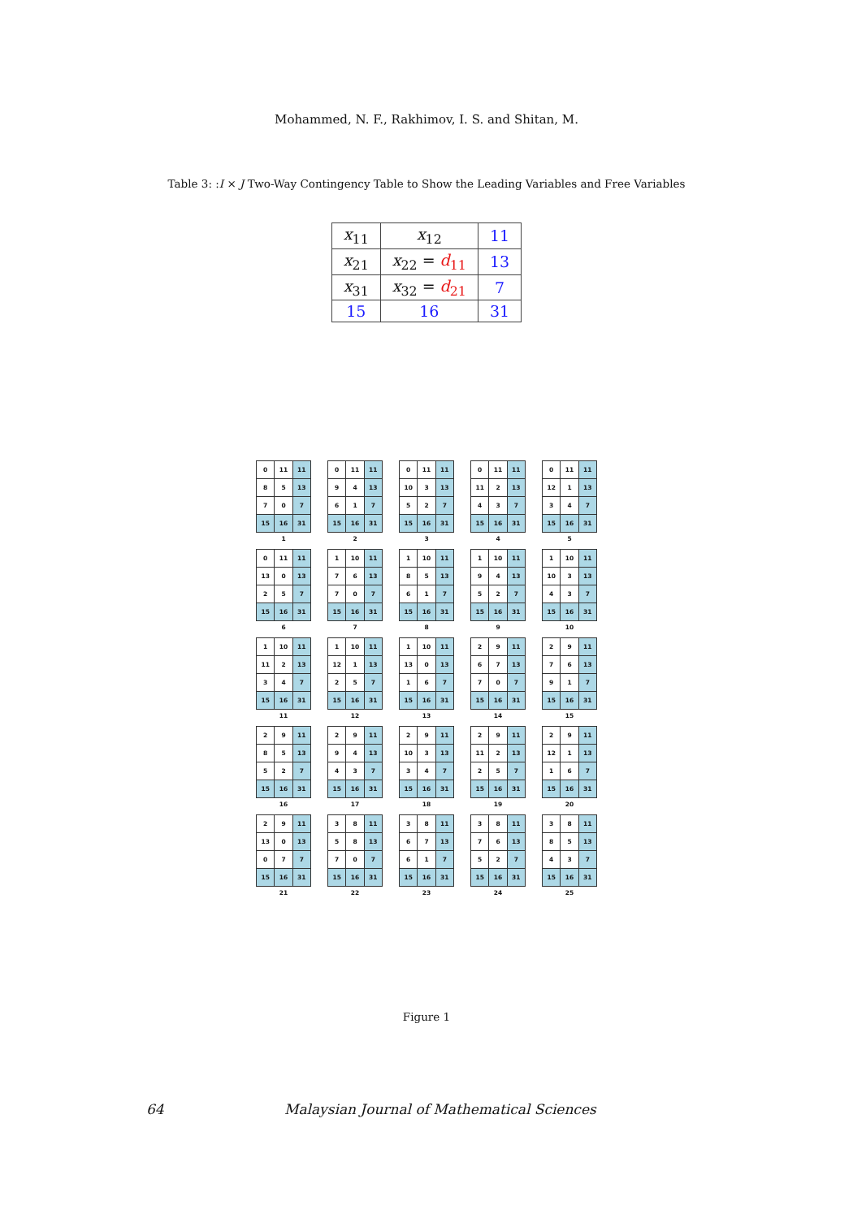Mohammed, N. F., Rakhimov, I. S. and Shitan, M.
Table 3: :I × J Two-Way Contingency Table to Show the Leading Variables and Free Variables
| x<sub>11</sub> | x<sub>12</sub> | 11 |
| x<sub>21</sub> | x<sub>22</sub> = d<sub>11</sub> | 13 |
| x<sub>31</sub> | x<sub>32</sub> = d<sub>21</sub> | 7 |
| 15 | 16 | 31 |
| 0 | 11 | 11 |
| 8 | 5 | 13 |
| 7 | 0 | 7 |
| 15 | 16 | 31 |
1
| 0 | 11 | 11 |
| 9 | 4 | 13 |
| 6 | 1 | 7 |
| 15 | 16 | 31 |
2
| 0 | 11 | 11 |
| 10 | 3 | 13 |
| 5 | 2 | 7 |
| 15 | 16 | 31 |
3
| 0 | 11 | 11 |
| 11 | 2 | 13 |
| 4 | 3 | 7 |
| 15 | 16 | 31 |
4
| 0 | 11 | 11 |
| 12 | 1 | 13 |
| 3 | 4 | 7 |
| 15 | 16 | 31 |
5
| 0 | 11 | 11 |
| 13 | 0 | 13 |
| 2 | 5 | 7 |
| 15 | 16 | 31 |
6
| 1 | 10 | 11 |
| 7 | 6 | 13 |
| 7 | 0 | 7 |
| 15 | 16 | 31 |
7
| 1 | 10 | 11 |
| 8 | 5 | 13 |
| 6 | 1 | 7 |
| 15 | 16 | 31 |
8
| 1 | 10 | 11 |
| 9 | 4 | 13 |
| 5 | 2 | 7 |
| 15 | 16 | 31 |
9
| 1 | 10 | 11 |
| 10 | 3 | 13 |
| 4 | 3 | 7 |
| 15 | 16 | 31 |
10
| 1 | 10 | 11 |
| 11 | 2 | 13 |
| 3 | 4 | 7 |
| 15 | 16 | 31 |
11
| 1 | 10 | 11 |
| 12 | 1 | 13 |
| 2 | 5 | 7 |
| 15 | 16 | 31 |
12
| 1 | 10 | 11 |
| 13 | 0 | 13 |
| 1 | 6 | 7 |
| 15 | 16 | 31 |
13
| 2 | 9 | 11 |
| 6 | 7 | 13 |
| 7 | 0 | 7 |
| 15 | 16 | 31 |
14
| 2 | 9 | 11 |
| 7 | 6 | 13 |
| 9 | 1 | 7 |
| 15 | 16 | 31 |
15
| 2 | 9 | 11 |
| 8 | 5 | 13 |
| 5 | 2 | 7 |
| 15 | 16 | 31 |
16
| 2 | 9 | 11 |
| 9 | 4 | 13 |
| 4 | 3 | 7 |
| 15 | 16 | 31 |
17
| 2 | 9 | 11 |
| 10 | 3 | 13 |
| 3 | 4 | 7 |
| 15 | 16 | 31 |
18
| 2 | 9 | 11 |
| 11 | 2 | 13 |
| 2 | 5 | 7 |
| 15 | 16 | 31 |
19
| 2 | 9 | 11 |
| 12 | 1 | 13 |
| 1 | 6 | 7 |
| 15 | 16 | 31 |
20
| 2 | 9 | 11 |
| 13 | 0 | 13 |
| 0 | 7 | 7 |
| 15 | 16 | 31 |
21
| 3 | 8 | 11 |
| 5 | 8 | 13 |
| 7 | 0 | 7 |
| 15 | 16 | 31 |
22
| 3 | 8 | 11 |
| 6 | 7 | 13 |
| 6 | 1 | 7 |
| 15 | 16 | 31 |
23
| 3 | 8 | 11 |
| 7 | 6 | 13 |
| 5 | 2 | 7 |
| 15 | 16 | 31 |
24
| 3 | 8 | 11 |
| 8 | 5 | 13 |
| 4 | 3 | 7 |
| 15 | 16 | 31 |
25
Figure 1
64 Malaysian Journal of Mathematical Sciences